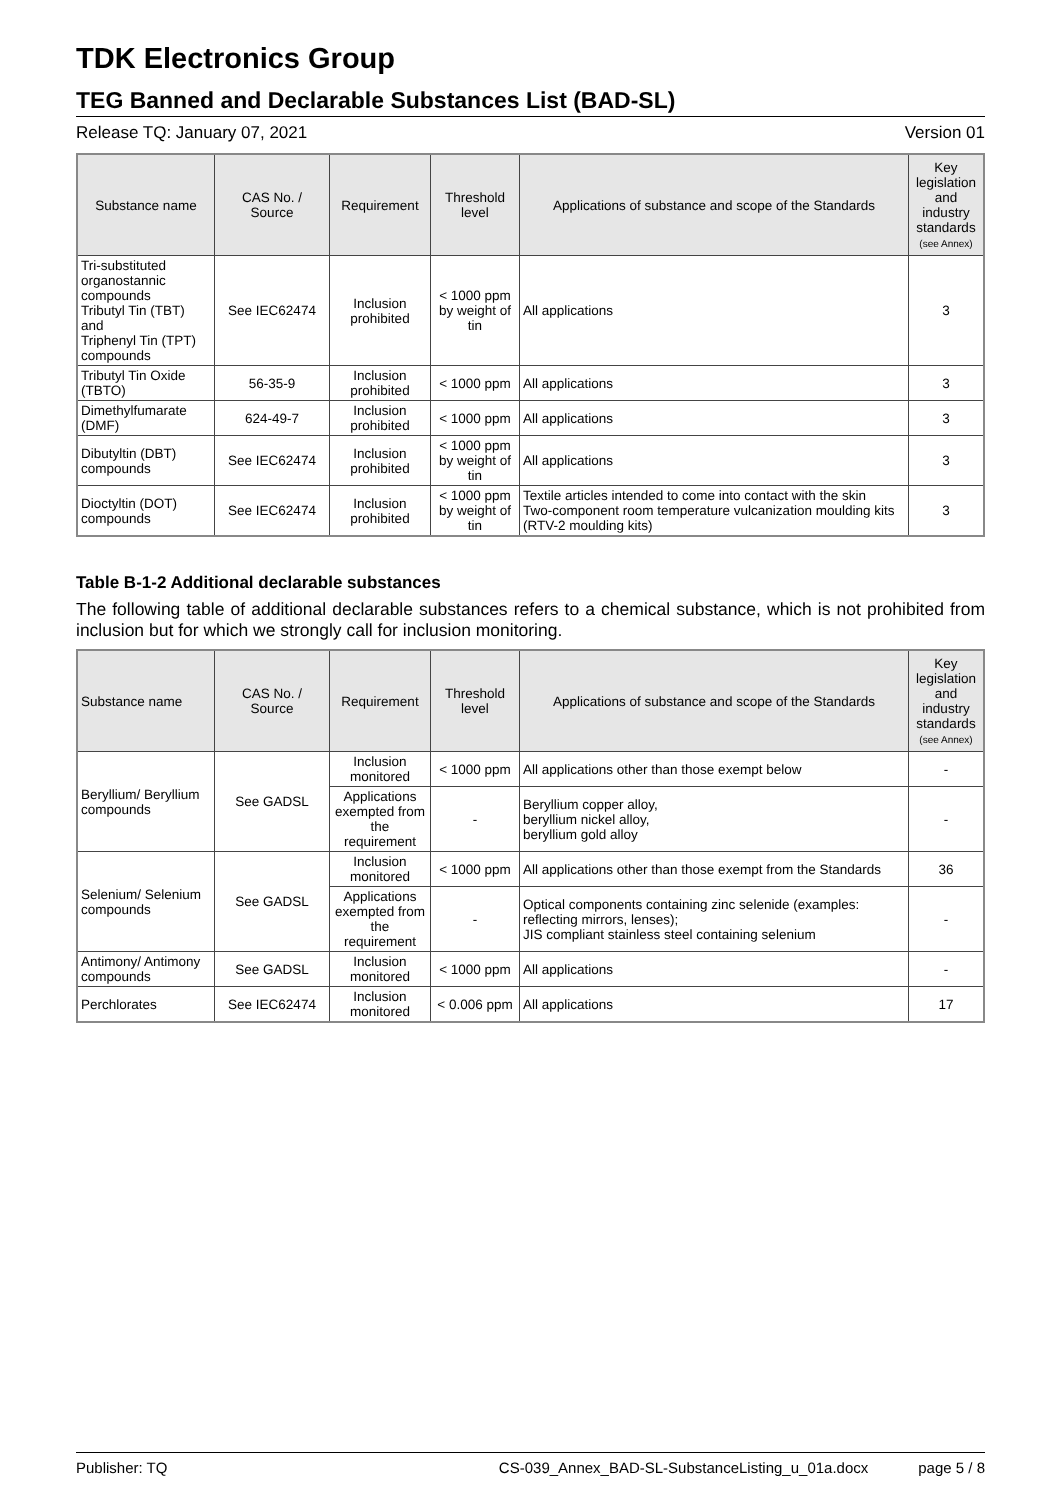TDK Electronics Group
TEG Banned and Declarable Substances List (BAD-SL)
Release TQ: January 07, 2021 Version 01
| Substance name | CAS No. / Source | Requirement | Threshold level | Applications of substance and scope of the Standards | Key legislation and industry standards (see Annex) |
| --- | --- | --- | --- | --- | --- |
| Tri-substituted organostannic compounds Tributyl Tin (TBT) and Triphenyl Tin (TPT) compounds | See IEC62474 | Inclusion prohibited | < 1000 ppm by weight of tin | All applications | 3 |
| Tributyl Tin Oxide (TBTO) | 56-35-9 | Inclusion prohibited | < 1000 ppm | All applications | 3 |
| Dimethylfumarate (DMF) | 624-49-7 | Inclusion prohibited | < 1000 ppm | All applications | 3 |
| Dibutyltin (DBT) compounds | See IEC62474 | Inclusion prohibited | < 1000 ppm by weight of tin | All applications | 3 |
| Dioctyltin (DOT) compounds | See IEC62474 | Inclusion prohibited | < 1000 ppm by weight of tin | Textile articles intended to come into contact with the skin Two-component room temperature vulcanization moulding kits (RTV-2 moulding kits) | 3 |
Table B-1-2 Additional declarable substances
The following table of additional declarable substances refers to a chemical substance, which is not prohibited from inclusion but for which we strongly call for inclusion monitoring.
| Substance name | CAS No. / Source | Requirement | Threshold level | Applications of substance and scope of the Standards | Key legislation and industry standards (see Annex) |
| --- | --- | --- | --- | --- | --- |
| Beryllium/ Beryllium compounds | See GADSL | Inclusion monitored | < 1000 ppm | All applications other than those exempt below | - |
| | | Applications exempted from the requirement | - | Beryllium copper alloy, beryllium nickel alloy, beryllium gold alloy | - |
| Selenium/ Selenium compounds | See GADSL | Inclusion monitored | < 1000 ppm | All applications other than those exempt from the Standards | 36 |
| | | Applications exempted from the requirement | - | Optical components containing zinc selenide (examples: reflecting mirrors, lenses); JIS compliant stainless steel containing selenium | - |
| Antimony/ Antimony compounds | See GADSL | Inclusion monitored | < 1000 ppm | All applications | - |
| Perchlorates | See IEC62474 | Inclusion monitored | < 0.006 ppm | All applications | 17 |
Publisher: TQ CS-039_Annex_BAD-SL-SubstanceListing_u_01a.docx page 5 / 8